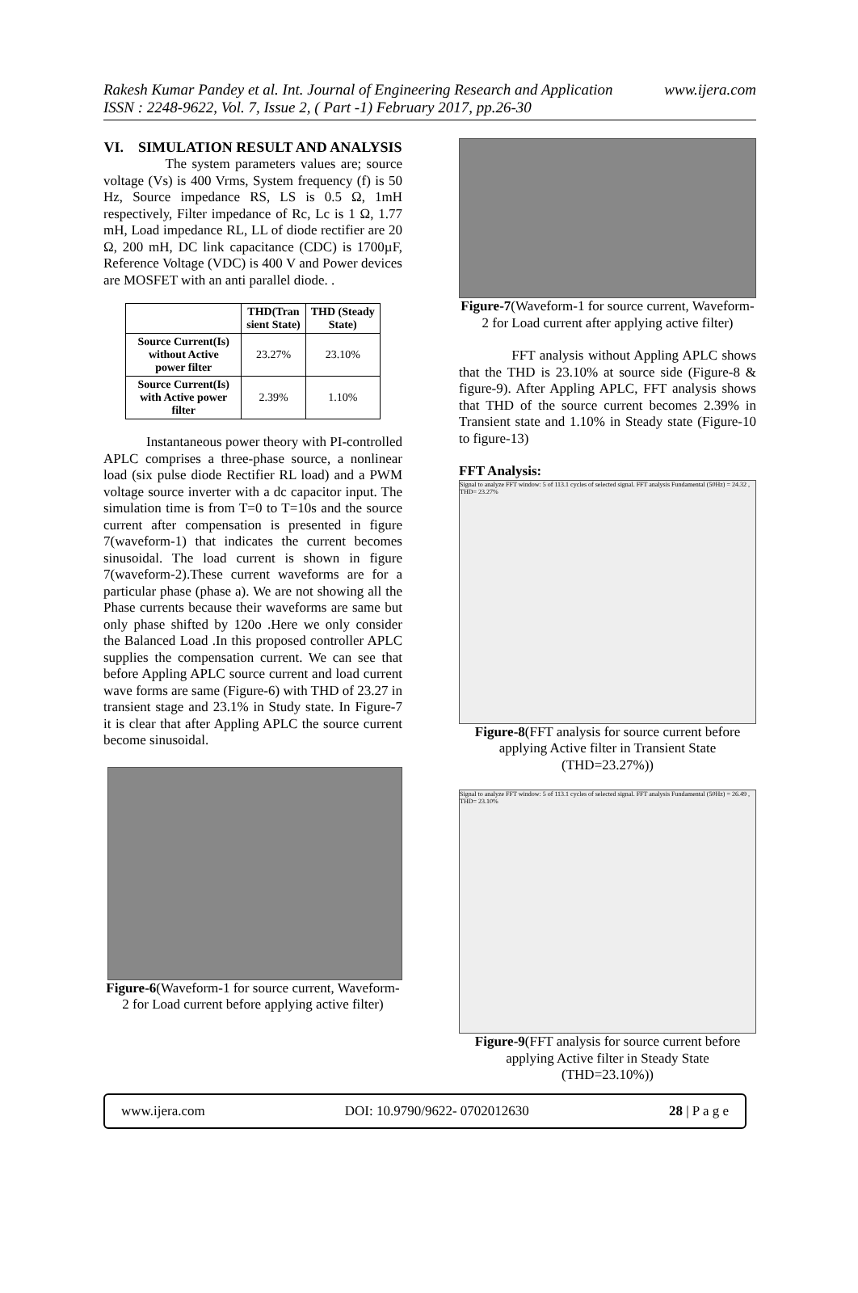Rakesh Kumar Pandey et al. Int. Journal of Engineering Research and Application www.ijera.com
ISSN : 2248-9622, Vol. 7, Issue 2, ( Part -1) February 2017, pp.26-30
VI. SIMULATION RESULT AND ANALYSIS
The system parameters values are; source voltage (Vs) is 400 Vrms, System frequency (f) is 50 Hz, Source impedance RS, LS is 0.5 Ω, 1mH respectively, Filter impedance of Rc, Lc is 1 Ω, 1.77 mH, Load impedance RL, LL of diode rectifier are 20 Ω, 200 mH, DC link capacitance (CDC) is 1700µF, Reference Voltage (VDC) is 400 V and Power devices are MOSFET with an anti parallel diode. .
| | THD(Tran sient State) | THD (Steady State) |
| --- | --- | --- |
| Source Current(Is) without Active power filter | 23.27% | 23.10% |
| Source Current(Is) with Active power filter | 2.39% | 1.10% |
Instantaneous power theory with PI-controlled APLC comprises a three-phase source, a nonlinear load (six pulse diode Rectifier RL load) and a PWM voltage source inverter with a dc capacitor input. The simulation time is from T=0 to T=10s and the source current after compensation is presented in figure 7(waveform-1) that indicates the current becomes sinusoidal. The load current is shown in figure 7(waveform-2).These current waveforms are for a particular phase (phase a). We are not showing all the Phase currents because their waveforms are same but only phase shifted by 120o .Here we only consider the Balanced Load .In this proposed controller APLC supplies the compensation current. We can see that before Appling APLC source current and load current wave forms are same (Figure-6) with THD of 23.27 in transient stage and 23.1% in Study state. In Figure-7 it is clear that after Appling APLC the source current become sinusoidal.
Figure-6(Waveform-1 for source current, Waveform-2 for Load current before applying active filter)
Figure-7(Waveform-1 for source current, Waveform-2 for Load current after applying active filter)
FFT analysis without Appling APLC shows that the THD is 23.10% at source side (Figure-8 & figure-9). After Appling APLC, FFT analysis shows that THD of the source current becomes 2.39% in Transient state and 1.10% in Steady state (Figure-10 to figure-13)
FFT Analysis:
Signal to analyze FFT window: 5 of 113.1 cycles of selected signal. FFT analysis Fundamental (50Hz) = 24.32 , THD= 23.27%
Figure-8(FFT analysis for source current before applying Active filter in Transient State (THD=23.27%))
Signal to analyze FFT window: 5 of 113.1 cycles of selected signal. FFT analysis Fundamental (50Hz) = 26.49 , THD= 23.10%
Figure-9(FFT analysis for source current before applying Active filter in Steady State (THD=23.10%))
www.ijera.com DOI: 10.9790/9622- 0702012630 28 | P a g e